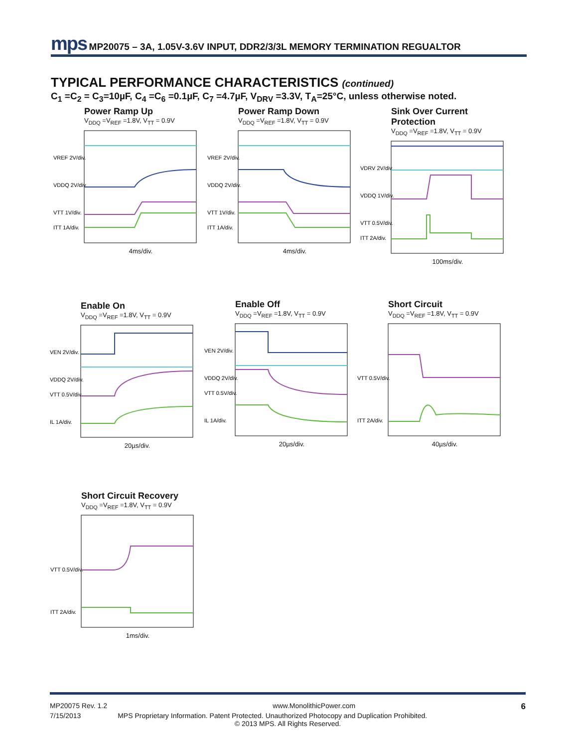mps MP20075 – 3A, 1.05V-3.6V INPUT, DDR2/3/3L MEMORY TERMINATION REGUALTOR
TYPICAL PERFORMANCE CHARACTERISTICS (continued)
C<sub>1</sub> =C<sub>2</sub> = C<sub>3</sub>=10µF, C<sub>4</sub> =C<sub>6</sub> =0.1µF, C<sub>7</sub> =4.7µF, V<sub>DRV</sub> =3.3V, T<sub>A</sub>=25°C, unless otherwise noted.
Power Ramp Up
V<sub>DDQ</sub> =V<sub>REF</sub> =1.8V, V<sub>TT</sub> = 0.9V
VREF 2V/div.
VDDQ 2V/div.
VTT 1V/div.
ITT 1A/div.
4ms/div.
Power Ramp Down
V<sub>DDQ</sub> =V<sub>REF</sub> =1.8V, V<sub>TT</sub> = 0.9V
VREF 2V/div.
VDDQ 2V/div.
VTT 1V/div.
ITT 1A/div.
4ms/div.
Sink Over Current Protection
V<sub>DDQ</sub> =V<sub>REF</sub> =1.8V, V<sub>TT</sub> = 0.9V
VDRV 2V/div.
VDDQ 1V/div.
VTT 0.5V/div.
ITT 2A/div.
100ms/div.
Enable On
V<sub>DDQ</sub> =V<sub>REF</sub> =1.8V, V<sub>TT</sub> = 0.9V
VEN 2V/div.
VDDQ 2V/div.
VTT 0.5V/div.
IL 1A/div.
20µs/div.
Enable Off
V<sub>DDQ</sub> =V<sub>REF</sub> =1.8V, V<sub>TT</sub> = 0.9V
VEN 2V/div.
VDDQ 2V/div.
VTT 0.5V/div.
IL 1A/div.
20µs/div.
Short Circuit
V<sub>DDQ</sub> =V<sub>REF</sub> =1.8V, V<sub>TT</sub> = 0.9V
VTT 0.5V/div.
ITT 2A/div.
40µs/div.
Short Circuit Recovery
V<sub>DDQ</sub> =V<sub>REF</sub> =1.8V, V<sub>TT</sub> = 0.9V
VTT 0.5V/div.
ITT 2A/div.
1ms/div.
MP20075 Rev. 1.2 www.MonolithicPower.com 6
7/15/2013 MPS Proprietary Information. Patent Protected. Unauthorized Photocopy and Duplication Prohibited.
© 2013 MPS. All Rights Reserved.